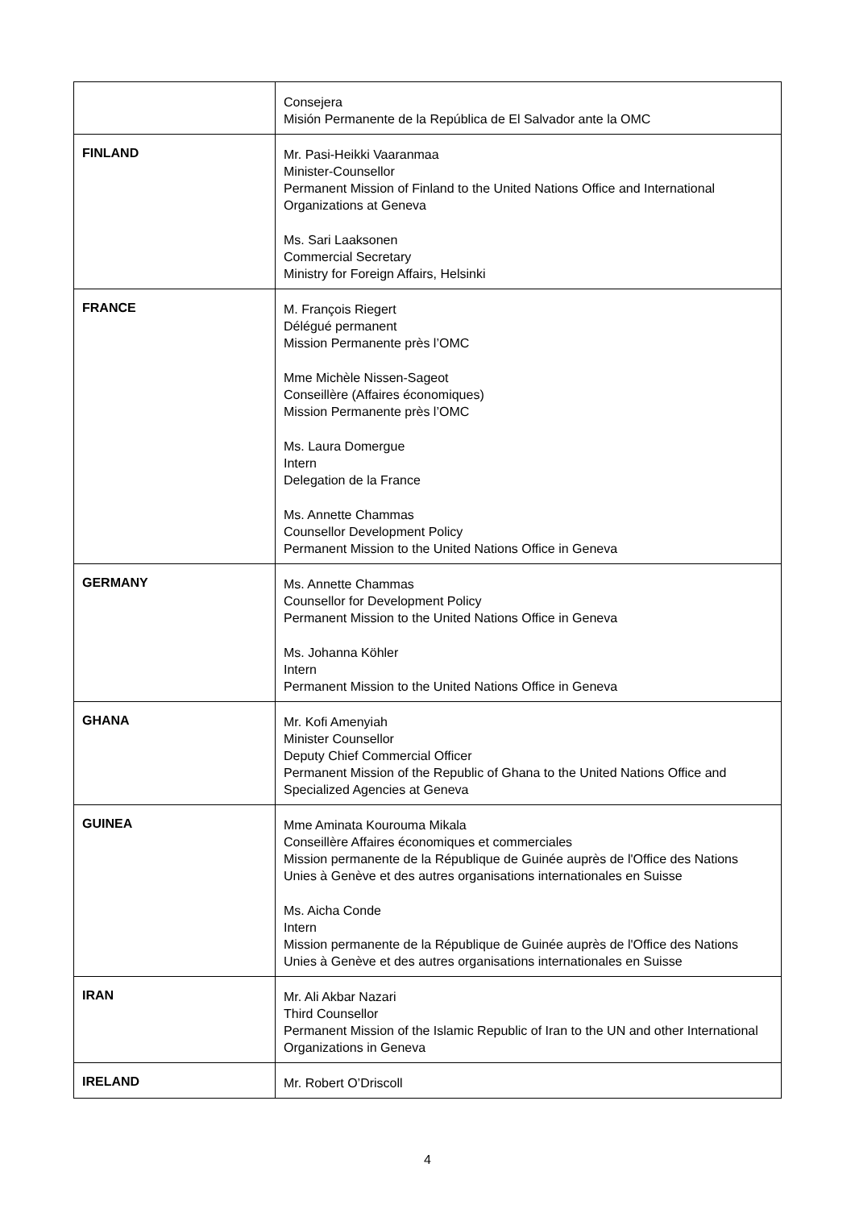| | Consejera Misión Permanente de la República de El Salvador ante la OMC |
| FINLAND | Mr. Pasi-Heikki Vaaranmaa Minister-Counsellor Permanent Mission of Finland to the United Nations Office and International Organizations at Geneva Ms. Sari Laaksonen Commercial Secretary Ministry for Foreign Affairs, Helsinki |
| FRANCE | M. François Riegert Délégué permanent Mission Permanente près l’OMC Mme Michèle Nissen-Sageot Conseillère (Affaires économiques) Mission Permanente près l’OMC Ms. Laura Domergue Intern Delegation de la France Ms. Annette Chammas Counsellor Development Policy Permanent Mission to the United Nations Office in Geneva |
| GERMANY | Ms. Annette Chammas Counsellor for Development Policy Permanent Mission to the United Nations Office in Geneva Ms. Johanna Köhler Intern Permanent Mission to the United Nations Office in Geneva |
| GHANA | Mr. Kofi Amenyiah Minister Counsellor Deputy Chief Commercial Officer Permanent Mission of the Republic of Ghana to the United Nations Office and Specialized Agencies at Geneva |
| GUINEA | Mme Aminata Kourouma Mikala Conseillère Affaires économiques et commerciales Mission permanente de la République de Guinée auprès de l'Office des Nations Unies à Genève et des autres organisations internationales en Suisse Ms. Aicha Conde Intern Mission permanente de la République de Guinée auprès de l'Office des Nations Unies à Genève et des autres organisations internationales en Suisse |
| IRAN | Mr. Ali Akbar Nazari Third Counsellor Permanent Mission of the Islamic Republic of Iran to the UN and other International Organizations in Geneva |
| IRELAND | Mr. Robert O’Driscoll |
4